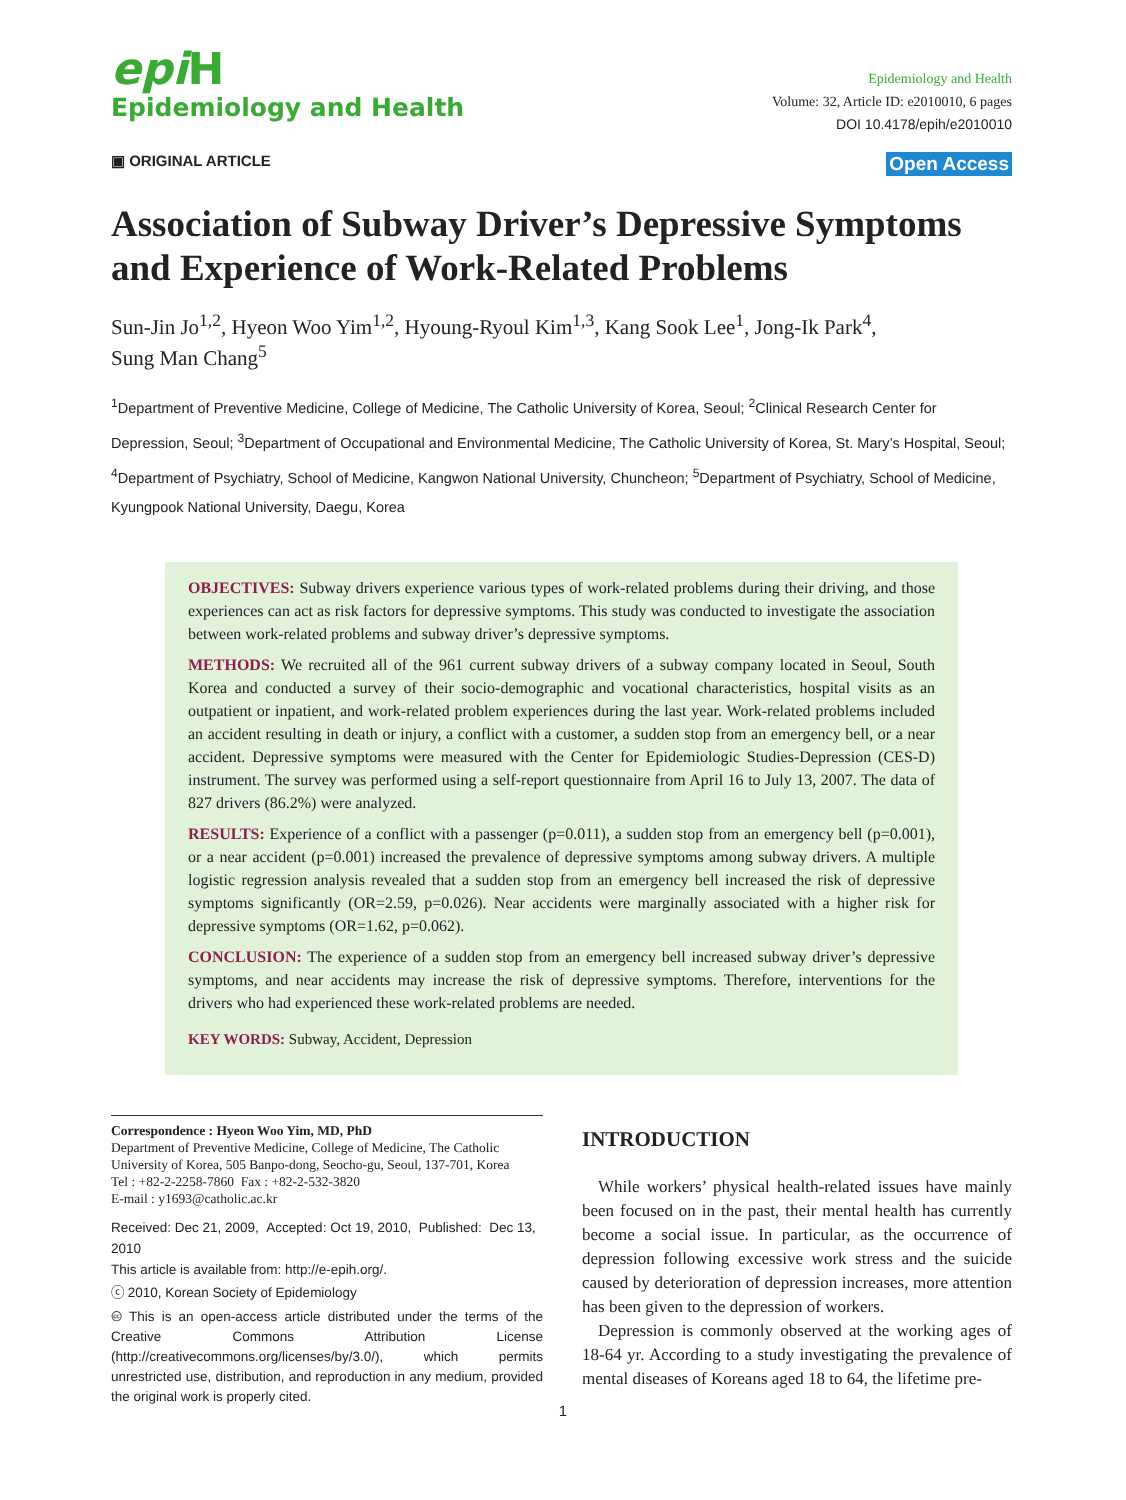epi H
Epidemiology and Health
Epidemiology and Health
Volume: 32, Article ID: e2010010, 6 pages
DOI 10.4178/epih/e2010010
▣ ORIGINAL ARTICLE Open Access
Association of Subway Driver’s Depressive Symptoms and Experience of Work-Related Problems
Sun-Jin Jo<sup>1,2</sup>, Hyeon Woo Yim<sup>1,2</sup>, Hyoung-Ryoul Kim<sup>1,3</sup>, Kang Sook Lee<sup>1</sup>, Jong-Ik Park<sup>4</sup>,
Sung Man Chang<sup>5</sup>
<sup>1</sup> Department of Preventive Medicine, College of Medicine, The Catholic University of Korea, Seoul; <sup>2</sup>Clinical Research Center for Depression, Seoul; <sup>3</sup>Department of Occupational and Environmental Medicine, The Catholic University of Korea, St. Mary’s Hospital, Seoul; <sup>4</sup>Department of Psychiatry, School of Medicine, Kangwon National University, Chuncheon; <sup>5</sup>Department of Psychiatry, School of Medicine, Kyungpook National University, Daegu, Korea
OBJECTIVES: Subway drivers experience various types of work-related problems during their driving, and those experiences can act as risk factors for depressive symptoms. This study was conducted to investigate the association between work-related problems and subway driver’s depressive symptoms.
METHODS: We recruited all of the 961 current subway drivers of a subway company located in Seoul, South Korea and conducted a survey of their socio-demographic and vocational characteristics, hospital visits as an outpatient or inpatient, and work-related problem experiences during the last year. Work-related problems included an accident resulting in death or injury, a conflict with a customer, a sudden stop from an emergency bell, or a near accident. Depressive symptoms were measured with the Center for Epidemiologic Studies-Depression (CES-D) instrument. The survey was performed using a self-report questionnaire from April 16 to July 13, 2007. The data of 827 drivers (86.2%) were analyzed.
RESULTS: Experience of a conflict with a passenger (p=0.011), a sudden stop from an emergency bell (p=0.001), or a near accident (p=0.001) increased the prevalence of depressive symptoms among subway drivers. A multiple logistic regression analysis revealed that a sudden stop from an emergency bell increased the risk of depressive symptoms significantly (OR=2.59, p=0.026). Near accidents were marginally associated with a higher risk for depressive symptoms (OR=1.62, p=0.062).
CONCLUSION: The experience of a sudden stop from an emergency bell increased subway driver’s depressive symptoms, and near accidents may increase the risk of depressive symptoms. Therefore, interventions for the drivers who had experienced these work-related problems are needed.
KEY WORDS: Subway, Accident, Depression
Correspondence : Hyeon Woo Yim, MD, PhD
Department of Preventive Medicine, College of Medicine, The Catholic University of Korea, 505 Banpo-dong, Seocho-gu, Seoul, 137-701, Korea
Tel : +82-2-2258-7860 Fax : +82-2-532-3820
E-mail : y1693@catholic.ac.kr
Received: Dec 21, 2009, Accepted: Oct 19, 2010, Published: Dec 13, 2010
This article is available from: http://e-epih.org/.
ⓒ 2010, Korean Society of Epidemiology
🅭 This is an open-access article distributed under the terms of the Creative Commons Attribution License (http://creativecommons.org/licenses/by/3.0/), which permits unrestricted use, distribution, and reproduction in any medium, provided the original work is properly cited.
INTRODUCTION
While workers’ physical health-related issues have mainly been focused on in the past, their mental health has currently become a social issue. In particular, as the occurrence of depression following excessive work stress and the suicide caused by deterioration of depression increases, more attention has been given to the depression of workers.
Depression is commonly observed at the working ages of 18-64 yr. According to a study investigating the prevalence of mental diseases of Koreans aged 18 to 64, the lifetime pre-
1